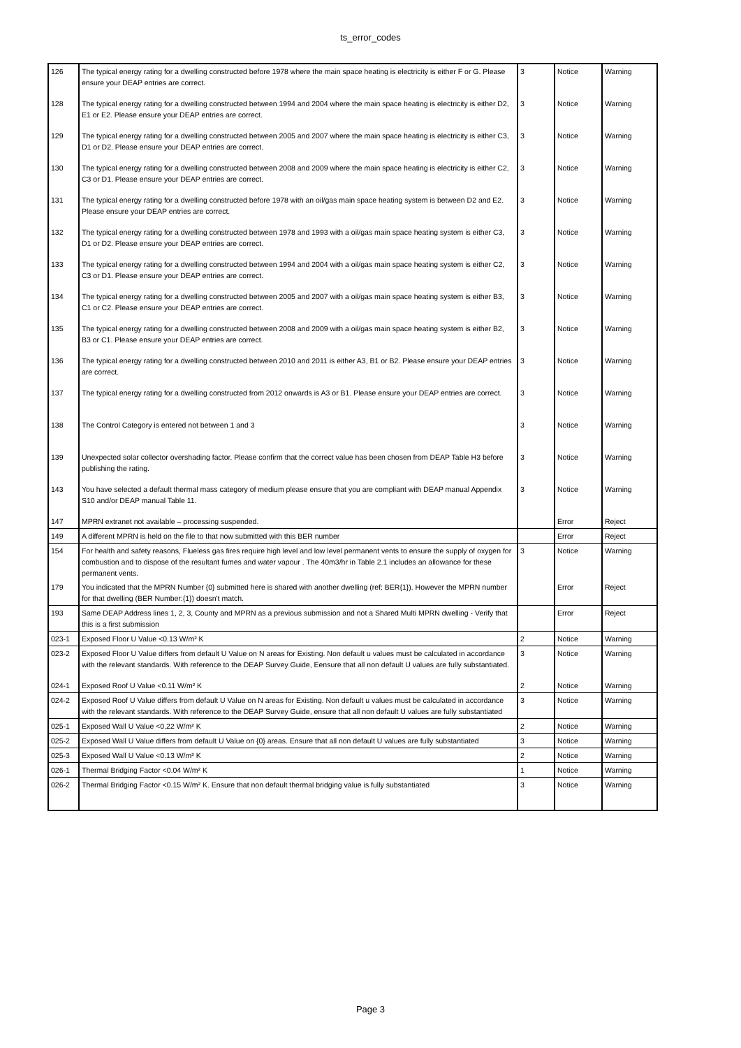ts_error_codes
| 126 | The typical energy rating for a dwelling constructed before 1978 where the main space heating is electricity is either F or G. Please ensure your DEAP entries are correct. | 3 | Notice | Warning |
| 128 | The typical energy rating for a dwelling constructed between 1994 and 2004 where the main space heating is electricity is either D2, E1 or E2. Please ensure your DEAP entries are correct. | 3 | Notice | Warning |
| 129 | The typical energy rating for a dwelling constructed between 2005 and 2007 where the main space heating is electricity is either C3, D1 or D2. Please ensure your DEAP entries are correct. | 3 | Notice | Warning |
| 130 | The typical energy rating for a dwelling constructed between 2008 and 2009 where the main space heating is electricity is either C2, C3 or D1. Please ensure your DEAP entries are correct. | 3 | Notice | Warning |
| 131 | The typical energy rating for a dwelling constructed before 1978 with an oil/gas main space heating system is between D2 and E2. Please ensure your DEAP entries are correct. | 3 | Notice | Warning |
| 132 | The typical energy rating for a dwelling constructed between 1978 and 1993 with a oil/gas main space heating system is either C3, D1 or D2. Please ensure your DEAP entries are correct. | 3 | Notice | Warning |
| 133 | The typical energy rating for a dwelling constructed between 1994 and 2004 with a oil/gas main space heating system is either C2, C3 or D1. Please ensure your DEAP entries are correct. | 3 | Notice | Warning |
| 134 | The typical energy rating for a dwelling constructed between 2005 and 2007 with a oil/gas main space heating system is either B3, C1 or C2. Please ensure your DEAP entries are correct. | 3 | Notice | Warning |
| 135 | The typical energy rating for a dwelling constructed between 2008 and 2009 with a oil/gas main space heating system is either B2, B3 or C1. Please ensure your DEAP entries are correct. | 3 | Notice | Warning |
| 136 | The typical energy rating for a dwelling constructed between 2010 and 2011 is either A3, B1 or B2. Please ensure your DEAP entries are correct. | 3 | Notice | Warning |
| 137 | The typical energy rating for a dwelling constructed from 2012 onwards is A3 or B1. Please ensure your DEAP entries are correct. | 3 | Notice | Warning |
| 138 | The Control Category is entered not between 1 and 3 | 3 | Notice | Warning |
| 139 | Unexpected solar collector overshading factor. Please confirm that the correct value has been chosen from DEAP Table H3 before publishing the rating. | 3 | Notice | Warning |
| 143 | You have selected a default thermal mass category of medium please ensure that you are compliant with DEAP manual Appendix S10 and/or DEAP manual Table 11. | 3 | Notice | Warning |
| 147 | MPRN extranet not available – processing suspended. | | Error | Reject |
| 149 | A different MPRN is held on the file to that now submitted with this BER number | | Error | Reject |
| 154 | For health and safety reasons, Flueless gas fires require high level and low level permanent vents to ensure the supply of oxygen for combustion and to dispose of the resultant fumes and water vapour . The 40m3/hr in Table 2.1 includes an allowance for these permanent vents. | 3 | Notice | Warning |
| 179 | You indicated that the MPRN Number {0} submitted here is shared with another dwelling (ref: BER{1}). However the MPRN number for that dwelling (BER Number:{1}) doesn't match. | | Error | Reject |
| 193 | Same DEAP Address lines 1, 2, 3, County and MPRN as a previous submission and not a Shared Multi MPRN dwelling - Verify that this is a first submission | | Error | Reject |
| 023-1 | Exposed Floor U Value <0.13 W/m² K | 2 | Notice | Warning |
| 023-2 | Exposed Floor U Value differs from default U Value on N areas for Existing. Non default u values must be calculated in accordance with the relevant standards. With reference to the DEAP Survey Guide, Eensure that all non default U values are fully substantiated. | 3 | Notice | Warning |
| 024-1 | Exposed Roof U Value <0.11 W/m² K | 2 | Notice | Warning |
| 024-2 | Exposed Roof U Value differs from default U Value on N areas for Existing. Non default u values must be calculated in accordance with the relevant standards. With reference to the DEAP Survey Guide, ensure that all non default U values are fully substantiated | 3 | Notice | Warning |
| 025-1 | Exposed Wall U Value <0.22 W/m² K | 2 | Notice | Warning |
| 025-2 | Exposed Wall U Value differs from default U Value on {0} areas. Ensure that all non default U values are fully substantiated | 3 | Notice | Warning |
| 025-3 | Exposed Wall U Value <0.13 W/m² K | 2 | Notice | Warning |
| 026-1 | Thermal Bridging Factor <0.04 W/m² K | 1 | Notice | Warning |
| 026-2 | Thermal Bridging Factor <0.15 W/m² K. Ensure that non default thermal bridging value is fully substantiated | 3 | Notice | Warning |
Page 3